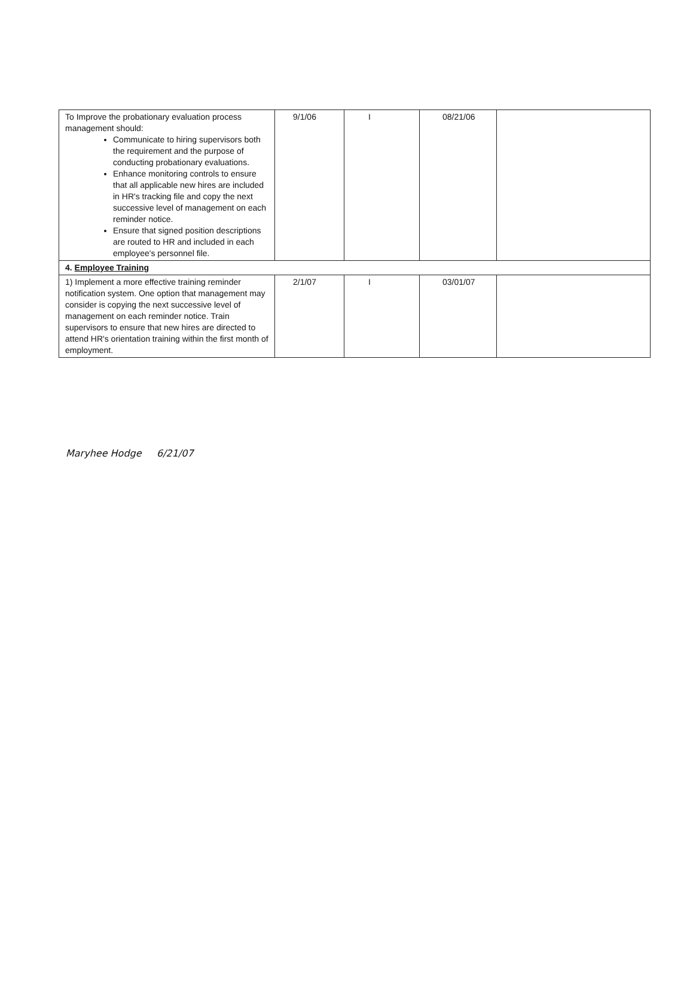| To Improve the probationary evaluation process management should: Communicate to hiring supervisors both the requirement and the purpose of conducting probationary evaluations. Enhance monitoring controls to ensure that all applicable new hires are included in HR's tracking file and copy the next successive level of management on each reminder notice. Ensure that signed position descriptions are routed to HR and included in each employee's personnel file. | 9/1/06 | I | 08/21/06 | |
| 4. Employee Training | | | | |
| 1) Implement a more effective training reminder notification system. One option that management may consider is copying the next successive level of management on each reminder notice. Train supervisors to ensure that new hires are directed to attend HR's orientation training within the first month of employment. | 2/1/07 | I | 03/01/07 | |
Maryhee Hodge 6/21/07